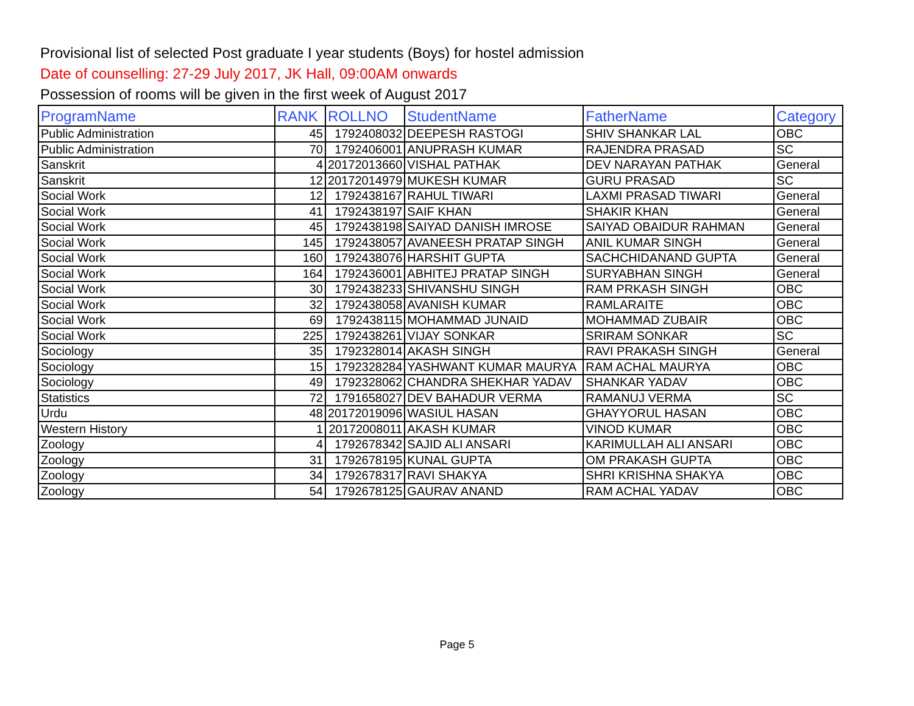Provisional list of selected Post graduate I year students (Boys) for hostel admission
Date of counselling: 27-29 July 2017, JK Hall, 09:00AM onwards
Possession of rooms will be given in the first week of August 2017
| ProgramName | RANK | ROLLNO | StudentName | FatherName | Category |
| --- | --- | --- | --- | --- | --- |
| Public Administration | 45 | 1792408032 | DEEPESH RASTOGI | SHIV SHANKAR LAL | OBC |
| Public Administration | 70 | 1792406001 | ANUPRASH KUMAR | RAJENDRA PRASAD | SC |
| Sanskrit | 4 | 20172013660 | VISHAL PATHAK | DEV NARAYAN PATHAK | General |
| Sanskrit | 12 | 20172014979 | MUKESH KUMAR | GURU PRASAD | SC |
| Social Work | 12 | 1792438167 | RAHUL TIWARI | LAXMI PRASAD TIWARI | General |
| Social Work | 41 | 1792438197 | SAIF KHAN | SHAKIR KHAN | General |
| Social Work | 45 | 1792438198 | SAIYAD DANISH IMROSE | SAIYAD OBAIDUR RAHMAN | General |
| Social Work | 145 | 1792438057 | AVANEESH PRATAP SINGH | ANIL KUMAR SINGH | General |
| Social Work | 160 | 1792438076 | HARSHIT GUPTA | SACHCHIDANAND GUPTA | General |
| Social Work | 164 | 1792436001 | ABHITEJ PRATAP SINGH | SURYABHAN SINGH | General |
| Social Work | 30 | 1792438233 | SHIVANSHU SINGH | RAM PRKASH SINGH | OBC |
| Social Work | 32 | 1792438058 | AVANISH KUMAR | RAMLARAITE | OBC |
| Social Work | 69 | 1792438115 | MOHAMMAD JUNAID | MOHAMMAD ZUBAIR | OBC |
| Social Work | 225 | 1792438261 | VIJAY SONKAR | SRIRAM SONKAR | SC |
| Sociology | 35 | 1792328014 | AKASH SINGH | RAVI PRAKASH SINGH | General |
| Sociology | 15 | 1792328284 | YASHWANT KUMAR MAURYA | RAM ACHAL MAURYA | OBC |
| Sociology | 49 | 1792328062 | CHANDRA SHEKHAR YADAV | SHANKAR YADAV | OBC |
| Statistics | 72 | 1791658027 | DEV BAHADUR VERMA | RAMANUJ VERMA | SC |
| Urdu | 48 | 20172019096 | WASIUL HASAN | GHAYYORUL HASAN | OBC |
| Western History | 1 | 20172008011 | AKASH KUMAR | VINOD KUMAR | OBC |
| Zoology | 4 | 1792678342 | SAJID ALI ANSARI | KARIMULLAH ALI ANSARI | OBC |
| Zoology | 31 | 1792678195 | KUNAL GUPTA | OM PRAKASH GUPTA | OBC |
| Zoology | 34 | 1792678317 | RAVI SHAKYA | SHRI KRISHNA SHAKYA | OBC |
| Zoology | 54 | 1792678125 | GAURAV ANAND | RAM ACHAL YADAV | OBC |
Page 5